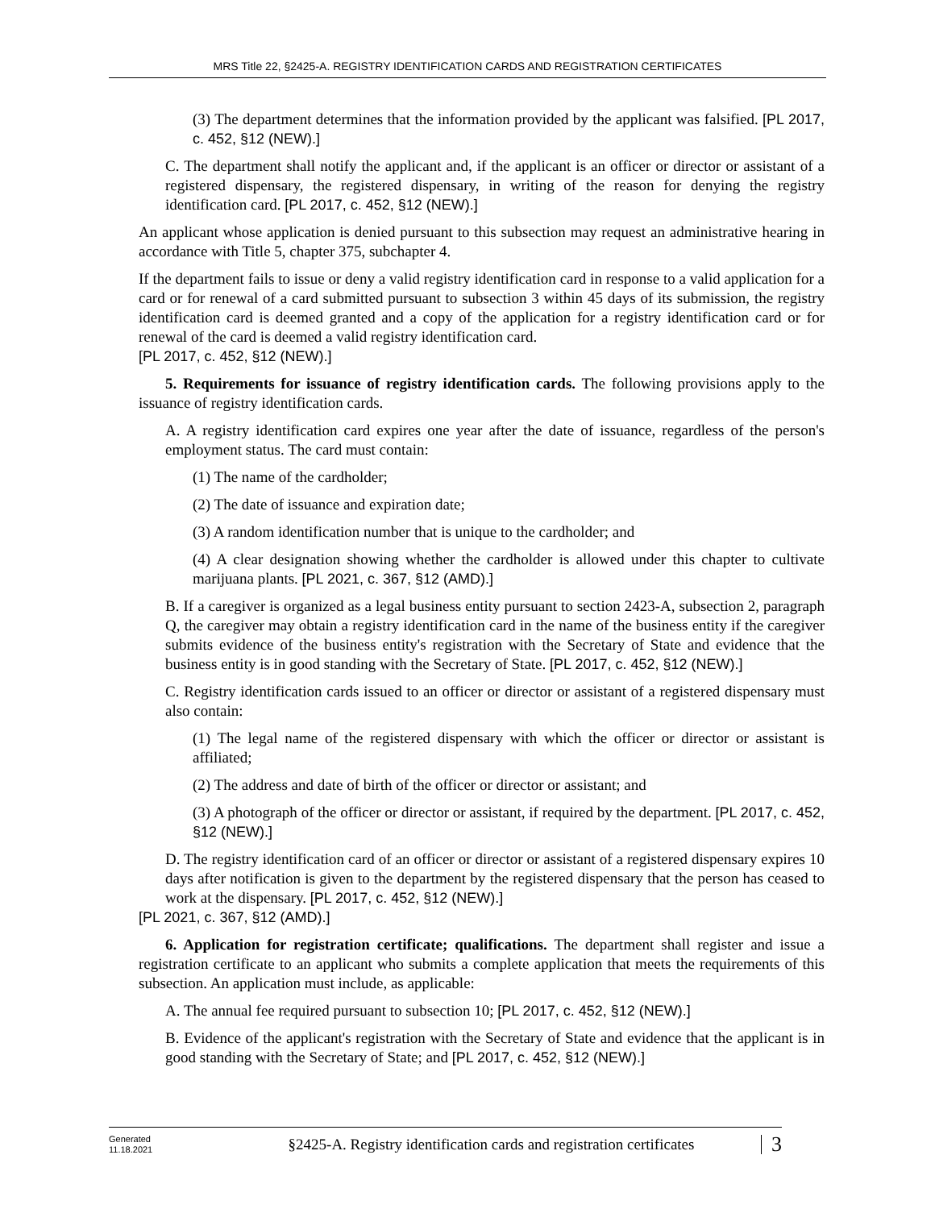MRS Title 22, §2425-A. REGISTRY IDENTIFICATION CARDS AND REGISTRATION CERTIFICATES
(3) The department determines that the information provided by the applicant was falsified. [PL 2017, c. 452, §12 (NEW).]
C. The department shall notify the applicant and, if the applicant is an officer or director or assistant of a registered dispensary, the registered dispensary, in writing of the reason for denying the registry identification card. [PL 2017, c. 452, §12 (NEW).]
An applicant whose application is denied pursuant to this subsection may request an administrative hearing in accordance with Title 5, chapter 375, subchapter 4.
If the department fails to issue or deny a valid registry identification card in response to a valid application for a card or for renewal of a card submitted pursuant to subsection 3 within 45 days of its submission, the registry identification card is deemed granted and a copy of the application for a registry identification card or for renewal of the card is deemed a valid registry identification card.
[PL 2017, c. 452, §12 (NEW).]
5. Requirements for issuance of registry identification cards. The following provisions apply to the issuance of registry identification cards.
A. A registry identification card expires one year after the date of issuance, regardless of the person's employment status. The card must contain:
(1) The name of the cardholder;
(2) The date of issuance and expiration date;
(3) A random identification number that is unique to the cardholder; and
(4) A clear designation showing whether the cardholder is allowed under this chapter to cultivate marijuana plants. [PL 2021, c. 367, §12 (AMD).]
B. If a caregiver is organized as a legal business entity pursuant to section 2423-A, subsection 2, paragraph Q, the caregiver may obtain a registry identification card in the name of the business entity if the caregiver submits evidence of the business entity's registration with the Secretary of State and evidence that the business entity is in good standing with the Secretary of State. [PL 2017, c. 452, §12 (NEW).]
C. Registry identification cards issued to an officer or director or assistant of a registered dispensary must also contain:
(1) The legal name of the registered dispensary with which the officer or director or assistant is affiliated;
(2) The address and date of birth of the officer or director or assistant; and
(3) A photograph of the officer or director or assistant, if required by the department. [PL 2017, c. 452, §12 (NEW).]
D. The registry identification card of an officer or director or assistant of a registered dispensary expires 10 days after notification is given to the department by the registered dispensary that the person has ceased to work at the dispensary. [PL 2017, c. 452, §12 (NEW).]
[PL 2021, c. 367, §12 (AMD).]
6. Application for registration certificate; qualifications. The department shall register and issue a registration certificate to an applicant who submits a complete application that meets the requirements of this subsection. An application must include, as applicable:
A. The annual fee required pursuant to subsection 10; [PL 2017, c. 452, §12 (NEW).]
B. Evidence of the applicant's registration with the Secretary of State and evidence that the applicant is in good standing with the Secretary of State; and [PL 2017, c. 452, §12 (NEW).]
Generated
11.18.2021
§2425-A. Registry identification cards and registration certificates
3